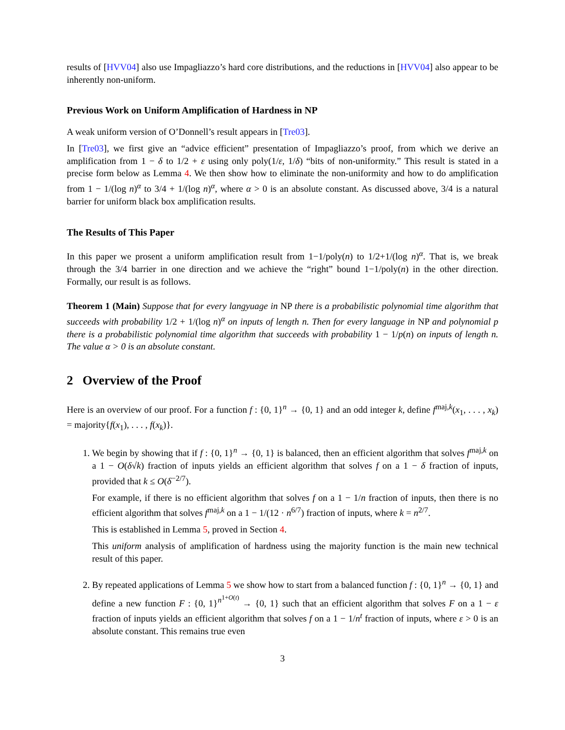results of [HVV04] also use Impagliazzo’s hard core distributions, and the reductions in [HVV04] also appear to be inherently non-uniform.
Previous Work on Uniform Amplification of Hardness in NP
A weak uniform version of O’Donnell’s result appears in [Tre03].
In [Tre03], we first give an “advice efficient” presentation of Impagliazzo’s proof, from which we derive an amplification from 1 − δ to 1/2 + ε using only poly(1/ε, 1/δ) “bits of non-uniformity.” This result is stated in a precise form below as Lemma 4. We then show how to eliminate the non-uniformity and how to do amplification from 1 − 1/(log n)<sup>α</sup> to 3/4 + 1/(log n)<sup>α</sup>, where α > 0 is an absolute constant. As discussed above, 3/4 is a natural barrier for uniform black box amplification results.
The Results of This Paper
In this paper we prosent a uniform amplification result from 1−1/poly(n) to 1/2+1/(log n)<sup>α</sup>. That is, we break through the 3/4 barrier in one direction and we achieve the “right” bound 1−1/poly(n) in the other direction. Formally, our result is as follows.
Theorem 1 (Main) Suppose that for every langyuage in NP there is a probabilistic polynomial time algorithm that succeeds with probability 1/2 + 1/(log n)<sup>α</sup> on inputs of length n. Then for every language in NP and polynomial p there is a probabilistic polynomial time algorithm that succeeds with probability 1 − 1/p(n) on inputs of length n. The value α > 0 is an absolute constant.
2 Overview of the Proof
Here is an overview of our proof. For a function f : {0, 1}<sup>n</sup> → {0, 1} and an odd integer k, define f<sup>maj,k</sup>(x<sub>1</sub>, . . . , x<sub>k</sub>) = majority{f(x<sub>1</sub>), . . . , f(x<sub>k</sub>)}.
1. We begin by showing that if f : {0, 1}<sup>n</sup> → {0, 1} is balanced, then an efficient algorithm that solves f<sup>maj,k</sup> on a 1 − O(δ√k) fraction of inputs yields an efficient algorithm that solves f on a 1 − δ fraction of inputs, provided that k ≤ O(δ<sup>−2/7</sup>).
For example, if there is no efficient algorithm that solves f on a 1 − 1/n fraction of inputs, then there is no efficient algorithm that solves f<sup>maj,k</sup> on a 1 − 1/(12 · n<sup>6/7</sup>) fraction of inputs, where k = n<sup>2/7</sup>.
This is established in Lemma 5, proved in Section 4.
This uniform analysis of amplification of hardness using the majority function is the main new technical result of this paper.
2. By repeated applications of Lemma 5 we show how to start from a balanced function f : {0, 1}<sup>n</sup> → {0, 1} and define a new function F : {0, 1}<sup>n<sup>1+O(t)</sup></sup> → {0, 1} such that an efficient algorithm that solves F on a 1 − ε fraction of inputs yields an efficient algorithm that solves f on a 1 − 1/n<sup>t</sup> fraction of inputs, where ε > 0 is an absolute constant. This remains true even
3